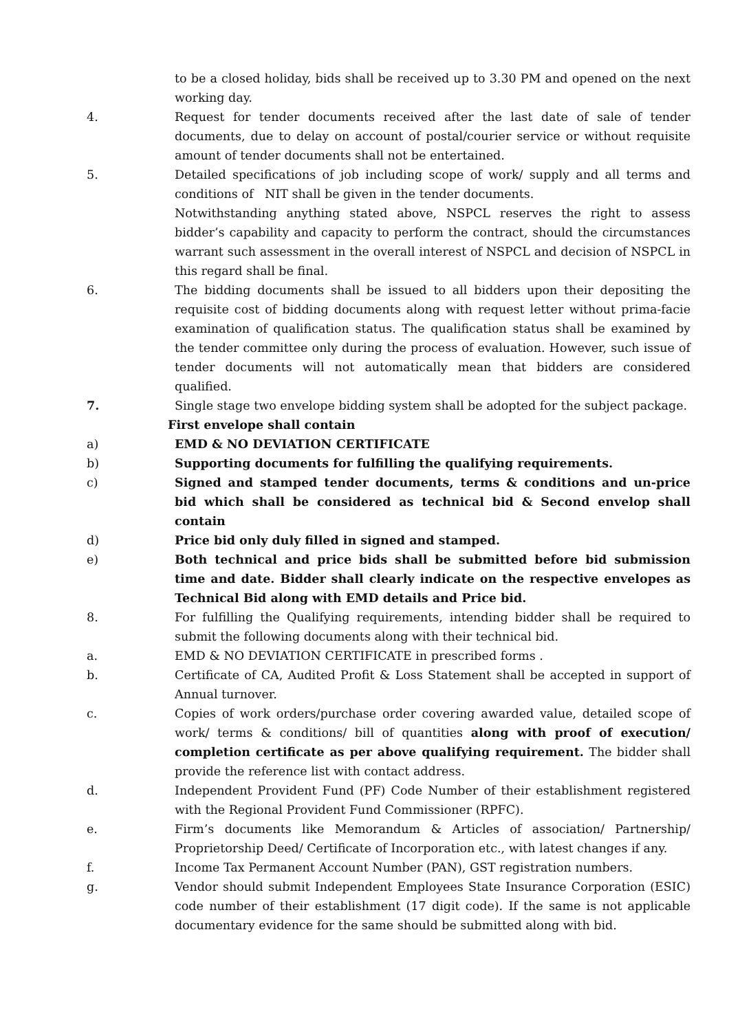to be a closed holiday, bids shall be received up to 3.30 PM and opened on the next working day.
4. Request for tender documents received after the last date of sale of tender documents, due to delay on account of postal/courier service or without requisite amount of tender documents shall not be entertained.
5. Detailed specifications of job including scope of work/ supply and all terms and conditions of NIT shall be given in the tender documents.
Notwithstanding anything stated above, NSPCL reserves the right to assess bidder’s capability and capacity to perform the contract, should the circumstances warrant such assessment in the overall interest of NSPCL and decision of NSPCL in this regard shall be final.
6. The bidding documents shall be issued to all bidders upon their depositing the requisite cost of bidding documents along with request letter without prima-facie examination of qualification status. The qualification status shall be examined by the tender committee only during the process of evaluation. However, such issue of tender documents will not automatically mean that bidders are considered qualified.
7. Single stage two envelope bidding system shall be adopted for the subject package.
First envelope shall contain
a) EMD & NO DEVIATION CERTIFICATE
b) Supporting documents for fulfilling the qualifying requirements.
c) Signed and stamped tender documents, terms & conditions and un-price bid which shall be considered as technical bid & Second envelop shall contain
d) Price bid only duly filled in signed and stamped.
e) Both technical and price bids shall be submitted before bid submission time and date. Bidder shall clearly indicate on the respective envelopes as Technical Bid along with EMD details and Price bid.
8. For fulfilling the Qualifying requirements, intending bidder shall be required to submit the following documents along with their technical bid.
a. EMD & NO DEVIATION CERTIFICATE in prescribed forms .
b. Certificate of CA, Audited Profit & Loss Statement shall be accepted in support of Annual turnover.
c. Copies of work orders/purchase order covering awarded value, detailed scope of work/ terms & conditions/ bill of quantities along with proof of execution/ completion certificate as per above qualifying requirement. The bidder shall provide the reference list with contact address.
d. Independent Provident Fund (PF) Code Number of their establishment registered with the Regional Provident Fund Commissioner (RPFC).
e. Firm’s documents like Memorandum & Articles of association/ Partnership/ Proprietorship Deed/ Certificate of Incorporation etc., with latest changes if any.
f. Income Tax Permanent Account Number (PAN), GST registration numbers.
g. Vendor should submit Independent Employees State Insurance Corporation (ESIC) code number of their establishment (17 digit code). If the same is not applicable documentary evidence for the same should be submitted along with bid.